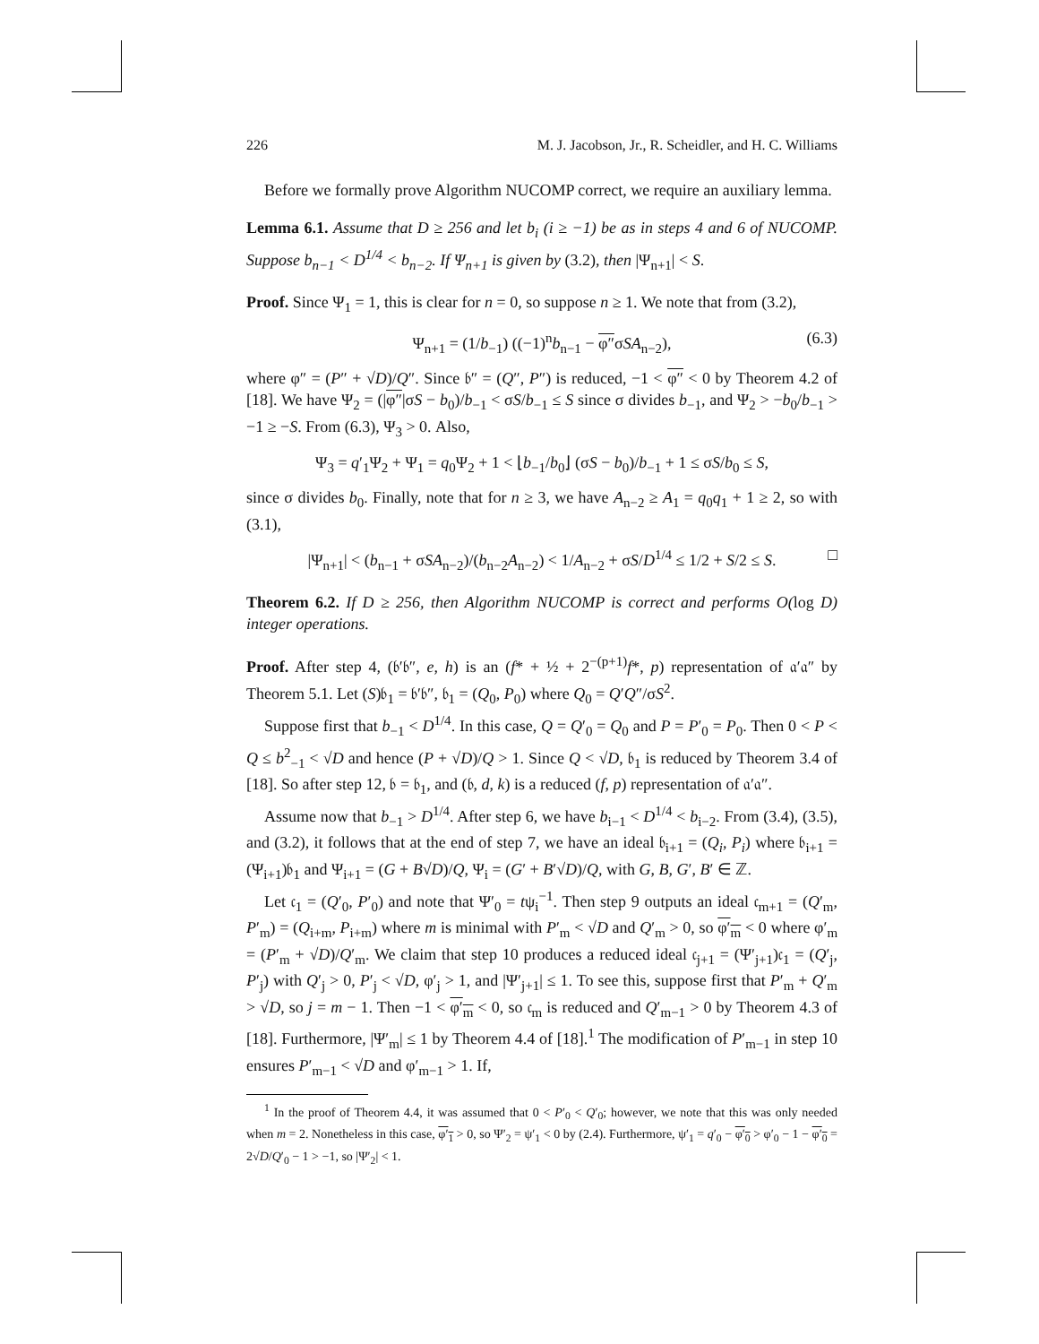226 M. J. Jacobson, Jr., R. Scheidler, and H. C. Williams
Before we formally prove Algorithm NUCOMP correct, we require an auxiliary lemma.
Lemma 6.1. Assume that D ≥ 256 and let b<sub>i</sub> (i ≥ −1) be as in steps 4 and 6 of NUCOMP. Suppose b<sub>n−1</sub> < D<sup>1/4</sup> < b<sub>n−2</sub>. If Ψ<sub>n+1</sub> is given by (3.2), then |Ψ<sub>n+1</sub>| < S.
Proof. Since Ψ<sub>1</sub> = 1, this is clear for n = 0, so suppose n ≥ 1. We note that from (3.2),
Ψ<sub>n+1</sub> = (1/b<sub>−1</sub>) ((−1)<sup>n</sup>b<sub>n−1</sub> − φ″σSA<sub>n−2</sub>), (6.3)
where φ″ = (P″ + √D)/Q″. Since 𝔟″ = (Q″, P″) is reduced, −1 < φ″ < 0 by Theorem 4.2 of [18]. We have Ψ<sub>2</sub> = (|φ″|σS − b<sub>0</sub>)/b<sub>−1</sub> < σS/b<sub>−1</sub> ≤ S since σ divides b<sub>−1</sub>, and Ψ<sub>2</sub> > −b<sub>0</sub>/b<sub>−1</sub> > −1 ≥ −S. From (6.3), Ψ<sub>3</sub> > 0. Also,
Ψ<sub>3</sub> = q′<sub>1</sub>Ψ<sub>2</sub> + Ψ<sub>1</sub> = q<sub>0</sub>Ψ<sub>2</sub> + 1 < ⌊b<sub>−1</sub>/b<sub>0</sub>⌋ (σS − b<sub>0</sub>)/b<sub>−1</sub> + 1 ≤ σS/b<sub>0</sub> ≤ S,
since σ divides b<sub>0</sub>. Finally, note that for n ≥ 3, we have A<sub>n−2</sub> ≥ A<sub>1</sub> = q<sub>0</sub>q<sub>1</sub> + 1 ≥ 2, so with (3.1),
|Ψ<sub>n+1</sub>| < (b<sub>n−1</sub> + σSA<sub>n−2</sub>)/(b<sub>n−2</sub>A<sub>n−2</sub>) < 1/A<sub>n−2</sub> + σS/D<sup>1/4</sup> ≤ 1/2 + S/2 ≤ S. □
Theorem 6.2. If D ≥ 256, then Algorithm NUCOMP is correct and performs O(log D) integer operations.
Proof. After step 4, (𝔟′𝔟″, e, h) is an (f* + ½ + 2<sup>−(p+1)</sup>f*, p) representation of 𝔞′𝔞″ by Theorem 5.1. Let (S)𝔟<sub>1</sub> = 𝔟′𝔟″, 𝔟<sub>1</sub> = (Q<sub>0</sub>, P<sub>0</sub>) where Q<sub>0</sub> = Q′Q″/σS<sup>2</sup>.
Suppose first that b<sub>−1</sub> < D<sup>1/4</sup>. In this case, Q = Q′<sub>0</sub> = Q<sub>0</sub> and P = P′<sub>0</sub> = P<sub>0</sub>. Then 0 < P < Q ≤ b<sup>2</sup><sub>−1</sub> < √D and hence (P + √D)/Q > 1. Since Q < √D, 𝔟<sub>1</sub> is reduced by Theorem 3.4 of [18]. So after step 12, 𝔟 = 𝔟<sub>1</sub>, and (𝔟, d, k) is a reduced (f, p) representation of 𝔞′𝔞″.
Assume now that b<sub>−1</sub> > D<sup>1/4</sup>. After step 6, we have b<sub>i−1</sub> < D<sup>1/4</sup> < b<sub>i−2</sub>. From (3.4), (3.5), and (3.2), it follows that at the end of step 7, we have an ideal 𝔟<sub>i+1</sub> = (Q<sub>i</sub>, P<sub>i</sub>) where 𝔟<sub>i+1</sub> = (Ψ<sub>i+1</sub>)𝔟<sub>1</sub> and Ψ<sub>i+1</sub> = (G + B√D)/Q, Ψ<sub>i</sub> = (G′ + B′√D)/Q, with G, B, G′, B′ ∈ ℤ.
Let 𝔠<sub>1</sub> = (Q′<sub>0</sub>, P′<sub>0</sub>) and note that Ψ′<sub>0</sub> = tψ<sub>i</sub><sup>−1</sup>. Then step 9 outputs an ideal 𝔠<sub>m+1</sub> = (Q′<sub>m</sub>, P′<sub>m</sub>) = (Q<sub>i+m</sub>, P<sub>i+m</sub>) where m is minimal with P′<sub>m</sub> < √D and Q′<sub>m</sub> > 0, so φ′<sub>m</sub> < 0 where φ′<sub>m</sub> = (P′<sub>m</sub> + √D)/Q′<sub>m</sub>. We claim that step 10 produces a reduced ideal 𝔠<sub>j+1</sub> = (Ψ′<sub>j+1</sub>)𝔠<sub>1</sub> = (Q′<sub>j</sub>, P′<sub>j</sub>) with Q′<sub>j</sub> > 0, P′<sub>j</sub> < √D, φ′<sub>j</sub> > 1, and |Ψ′<sub>j+1</sub>| ≤ 1. To see this, suppose first that P′<sub>m</sub> + Q′<sub>m</sub> > √D, so j = m − 1. Then −1 < φ′<sub>m</sub> < 0, so 𝔠<sub>m</sub> is reduced and Q′<sub>m−1</sub> > 0 by Theorem 4.3 of [18]. Furthermore, |Ψ′<sub>m</sub>| ≤ 1 by Theorem 4.4 of [18].<sup>1</sup> The modification of P′<sub>m−1</sub> in step 10 ensures P′<sub>m−1</sub> < √D and φ′<sub>m−1</sub> > 1. If,
<sup>1</sup> In the proof of Theorem 4.4, it was assumed that 0 < P′<sub>0</sub> < Q′<sub>0</sub>; however, we note that this was only needed when m = 2. Nonetheless in this case, φ′<sub>1</sub> > 0, so Ψ′<sub>2</sub> = ψ′<sub>1</sub> < 0 by (2.4). Furthermore, ψ′<sub>1</sub> = q′<sub>0</sub> − φ′<sub>0</sub> > φ′<sub>0</sub> − 1 − φ′<sub>0</sub> = 2√D/Q′<sub>0</sub> − 1 > −1, so |Ψ′<sub>2</sub>| < 1.